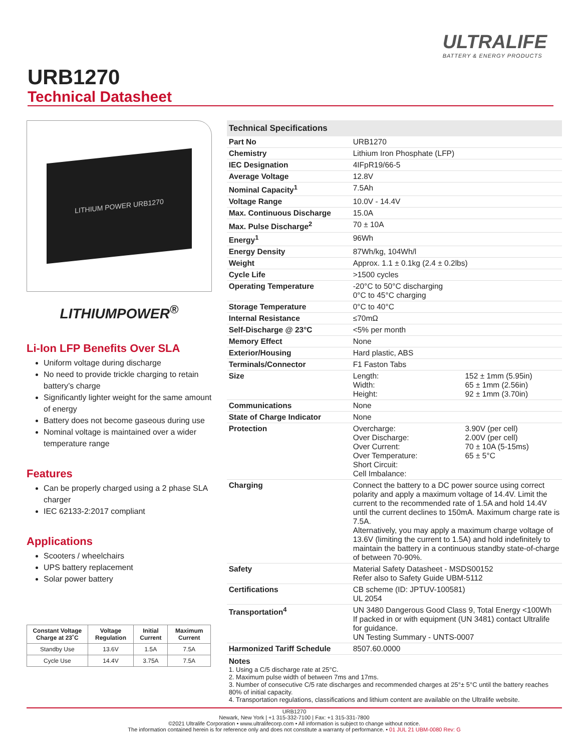ULTRALIFE
BATTERY & ENERGY PRODUCTS
URB1270
Technical Datasheet
LITHIUM POWER URB1270
LITHIUMPOWER<sup>®</sup>
Li-Ion LFP Benefits Over SLA
Uniform voltage during discharge
No need to provide trickle charging to retain battery’s charge
Significantly lighter weight for the same amount of energy
Battery does not become gaseous during use
Nominal voltage is maintained over a wider temperature range
Features
Can be properly charged using a 2 phase SLA charger
IEC 62133-2:2017 compliant
Applications
Scooters / wheelchairs
UPS battery replacement
Solar power battery
| Constant Voltage Charge at 23˚C | Voltage Regulation | Initial Current | Maximum Current |
| --- | --- | --- | --- |
| Standby Use | 13.6V | 1.5A | 7.5A |
| Cycle Use | 14.4V | 3.75A | 7.5A |
| Technical Specifications | | |
| --- | --- | --- |
| Part No | URB1270 | |
| Chemistry | Lithium Iron Phosphate (LFP) | |
| IEC Designation | 4IFpR19/66-5 | |
| Average Voltage | 12.8V | |
| Nominal Capacity<sup>1</sup> | 7.5Ah | |
| Voltage Range | 10.0V - 14.4V | |
| Max. Continuous Discharge | 15.0A | |
| Max. Pulse Discharge<sup>2</sup> | 70 ± 10A | |
| Energy<sup>1</sup> | 96Wh | |
| Energy Density | 87Wh/kg, 104Wh/l | |
| Weight | Approx. 1.1 ± 0.1kg (2.4 ± 0.2lbs) | |
| Cycle Life | >1500 cycles | |
| Operating Temperature | -20°C to 50°C discharging 0°C to 45°C charging | |
| Storage Temperature | 0°C to 40°C | |
| Internal Resistance | ≤70mΩ | |
| Self-Discharge @ 23°C | <5% per month | |
| Memory Effect | None | |
| Exterior/Housing | Hard plastic, ABS | |
| Terminals/Connector | F1 Faston Tabs | |
| Size | Length: Width: Height: | 152 ± 1mm (5.95in) 65 ± 1mm (2.56in) 92 ± 1mm (3.70in) |
| Communications | None | |
| State of Charge Indicator | None | |
| Protection | Overcharge: Over Discharge: Over Current: Over Temperature: Short Circuit: Cell Imbalance: | 3.90V (per cell) 2.00V (per cell) 70 ± 10A (5-15ms) 65 ± 5°C |
| Charging | Connect the battery to a DC power source using correct polarity and apply a maximum voltage of 14.4V. Limit the current to the recommended rate of 1.5A and hold 14.4V until the current declines to 150mA. Maximum charge rate is 7.5A. Alternatively, you may apply a maximum charge voltage of 13.6V (limiting the current to 1.5A) and hold indefinitely to maintain the battery in a continuous standby state-of-charge of between 70-90%. | |
| Safety | Material Safety Datasheet - MSDS00152 Refer also to Safety Guide UBM-5112 | |
| Certifications | CB scheme (ID: JPTUV-100581) UL 2054 | |
| Transportation<sup>4</sup> | UN 3480 Dangerous Good Class 9, Total Energy <100Wh If packed in or with equipment (UN 3481) contact Ultralife for guidance. UN Testing Summary - UNTS-0007 | |
| Harmonized Tariff Schedule | 8507.60.0000 | |
Notes
1. Using a C/5 discharge rate at 25°C.
2. Maximum pulse width of between 7ms and 17ms.
3. Number of consecutive C/5 rate discharges and recommended charges at 25°± 5°C until the battery reaches 80% of initial capacity.
4. Transportation regulations, classifications and lithium content are available on the Ultralife website.
URB1270
Newark, New York | +1 315-332-7100 | Fax: +1 315-331-7800
©2021 Ultralife Corporation • www.ultralifecorp.com • All information is subject to change without notice.
The information contained herein is for reference only and does not constitute a warranty of performance. • 01 JUL 21 UBM-0080 Rev: G